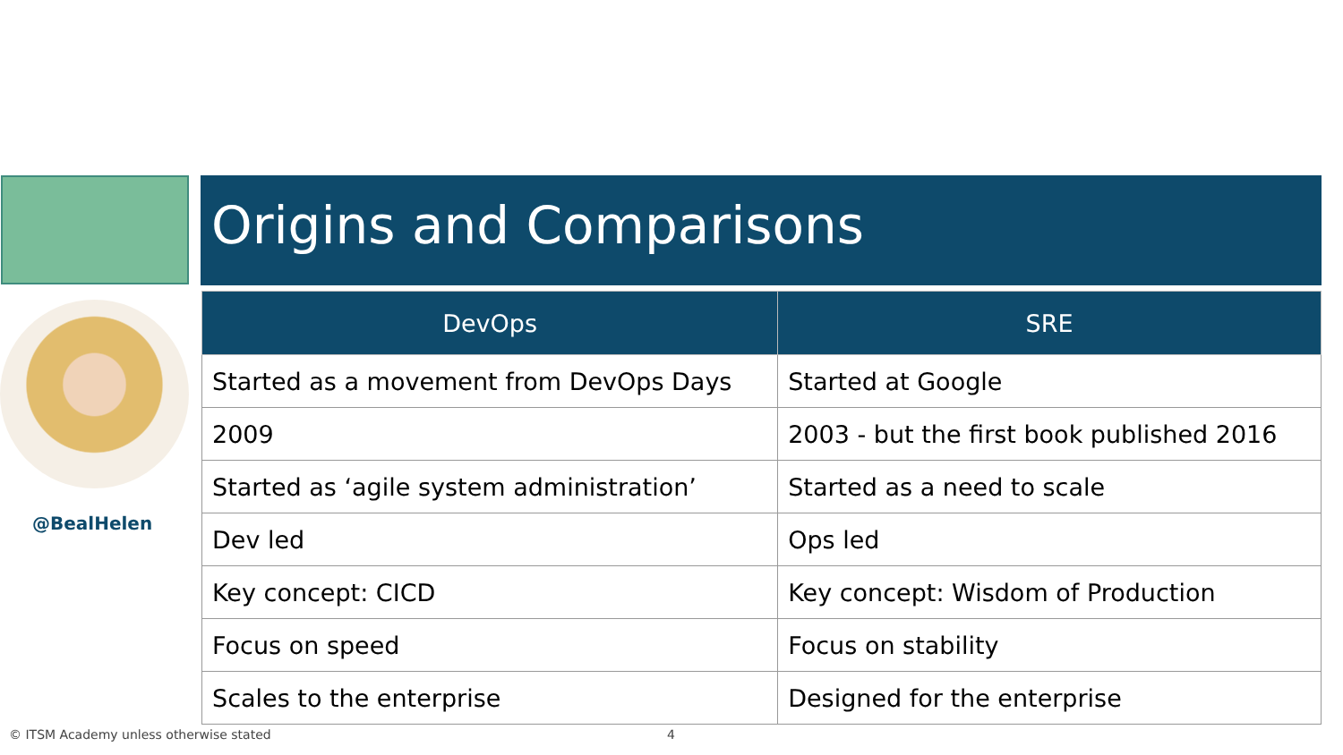Origins and Comparisons
@BealHelen
| DevOps | SRE |
| --- | --- |
| Started as a movement from DevOps Days | Started at Google |
| 2009 | 2003 - but the first book published 2016 |
| Started as ‘agile system administration’ | Started as a need to scale |
| Dev led | Ops led |
| Key concept: CICD | Key concept: Wisdom of Production |
| Focus on speed | Focus on stability |
| Scales to the enterprise | Designed for the enterprise |
© ITSM Academy unless otherwise stated
4